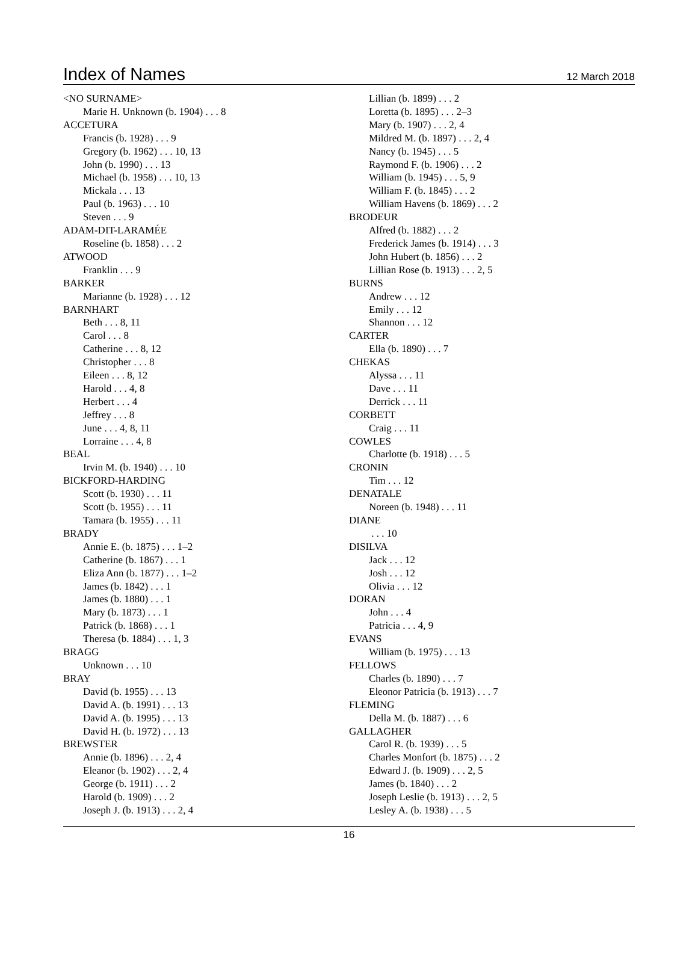Index of Names
12 March 2018
<NO SURNAME>
Marie H. Unknown (b. 1904) . . . 8
ACCETURA
Francis (b. 1928) . . . 9
Gregory (b. 1962) . . . 10, 13
John (b. 1990) . . . 13
Michael (b. 1958) . . . 10, 13
Mickala . . . 13
Paul (b. 1963) . . . 10
Steven . . . 9
ADAM-DIT-LARAMÉE
Roseline (b. 1858) . . . 2
ATWOOD
Franklin . . . 9
BARKER
Marianne (b. 1928) . . . 12
BARNHART
Beth . . . 8, 11
Carol . . . 8
Catherine . . . 8, 12
Christopher . . . 8
Eileen . . . 8, 12
Harold . . . 4, 8
Herbert . . . 4
Jeffrey . . . 8
June . . . 4, 8, 11
Lorraine . . . 4, 8
BEAL
Irvin M. (b. 1940) . . . 10
BICKFORD-HARDING
Scott (b. 1930) . . . 11
Scott (b. 1955) . . . 11
Tamara (b. 1955) . . . 11
BRADY
Annie E. (b. 1875) . . . 1–2
Catherine (b. 1867) . . . 1
Eliza Ann (b. 1877) . . . 1–2
James (b. 1842) . . . 1
James (b. 1880) . . . 1
Mary (b. 1873) . . . 1
Patrick (b. 1868) . . . 1
Theresa (b. 1884) . . . 1, 3
BRAGG
Unknown . . . 10
BRAY
David (b. 1955) . . . 13
David A. (b. 1991) . . . 13
David A. (b. 1995) . . . 13
David H. (b. 1972) . . . 13
BREWSTER
Annie (b. 1896) . . . 2, 4
Eleanor (b. 1902) . . . 2, 4
George (b. 1911) . . . 2
Harold (b. 1909) . . . 2
Joseph J. (b. 1913) . . . 2, 4
Lillian (b. 1899) . . . 2
Loretta (b. 1895) . . . 2–3
Mary (b. 1907) . . . 2, 4
Mildred M. (b. 1897) . . . 2, 4
Nancy (b. 1945) . . . 5
Raymond F. (b. 1906) . . . 2
William (b. 1945) . . . 5, 9
William F. (b. 1845) . . . 2
William Havens (b. 1869) . . . 2
BRODEUR
Alfred (b. 1882) . . . 2
Frederick James (b. 1914) . . . 3
John Hubert (b. 1856) . . . 2
Lillian Rose (b. 1913) . . . 2, 5
BURNS
Andrew . . . 12
Emily . . . 12
Shannon . . . 12
CARTER
Ella (b. 1890) . . . 7
CHEKAS
Alyssa . . . 11
Dave . . . 11
Derrick . . . 11
CORBETT
Craig . . . 11
COWLES
Charlotte (b. 1918) . . . 5
CRONIN
Tim . . . 12
DENATALE
Noreen (b. 1948) . . . 11
DIANE
. . . 10
DISILVA
Jack . . . 12
Josh . . . 12
Olivia . . . 12
DORAN
John . . . 4
Patricia . . . 4, 9
EVANS
William (b. 1975) . . . 13
FELLOWS
Charles (b. 1890) . . . 7
Eleonor Patricia (b. 1913) . . . 7
FLEMING
Della M. (b. 1887) . . . 6
GALLAGHER
Carol R. (b. 1939) . . . 5
Charles Monfort (b. 1875) . . . 2
Edward J. (b. 1909) . . . 2, 5
James (b. 1840) . . . 2
Joseph Leslie (b. 1913) . . . 2, 5
Lesley A. (b. 1938) . . . 5
16